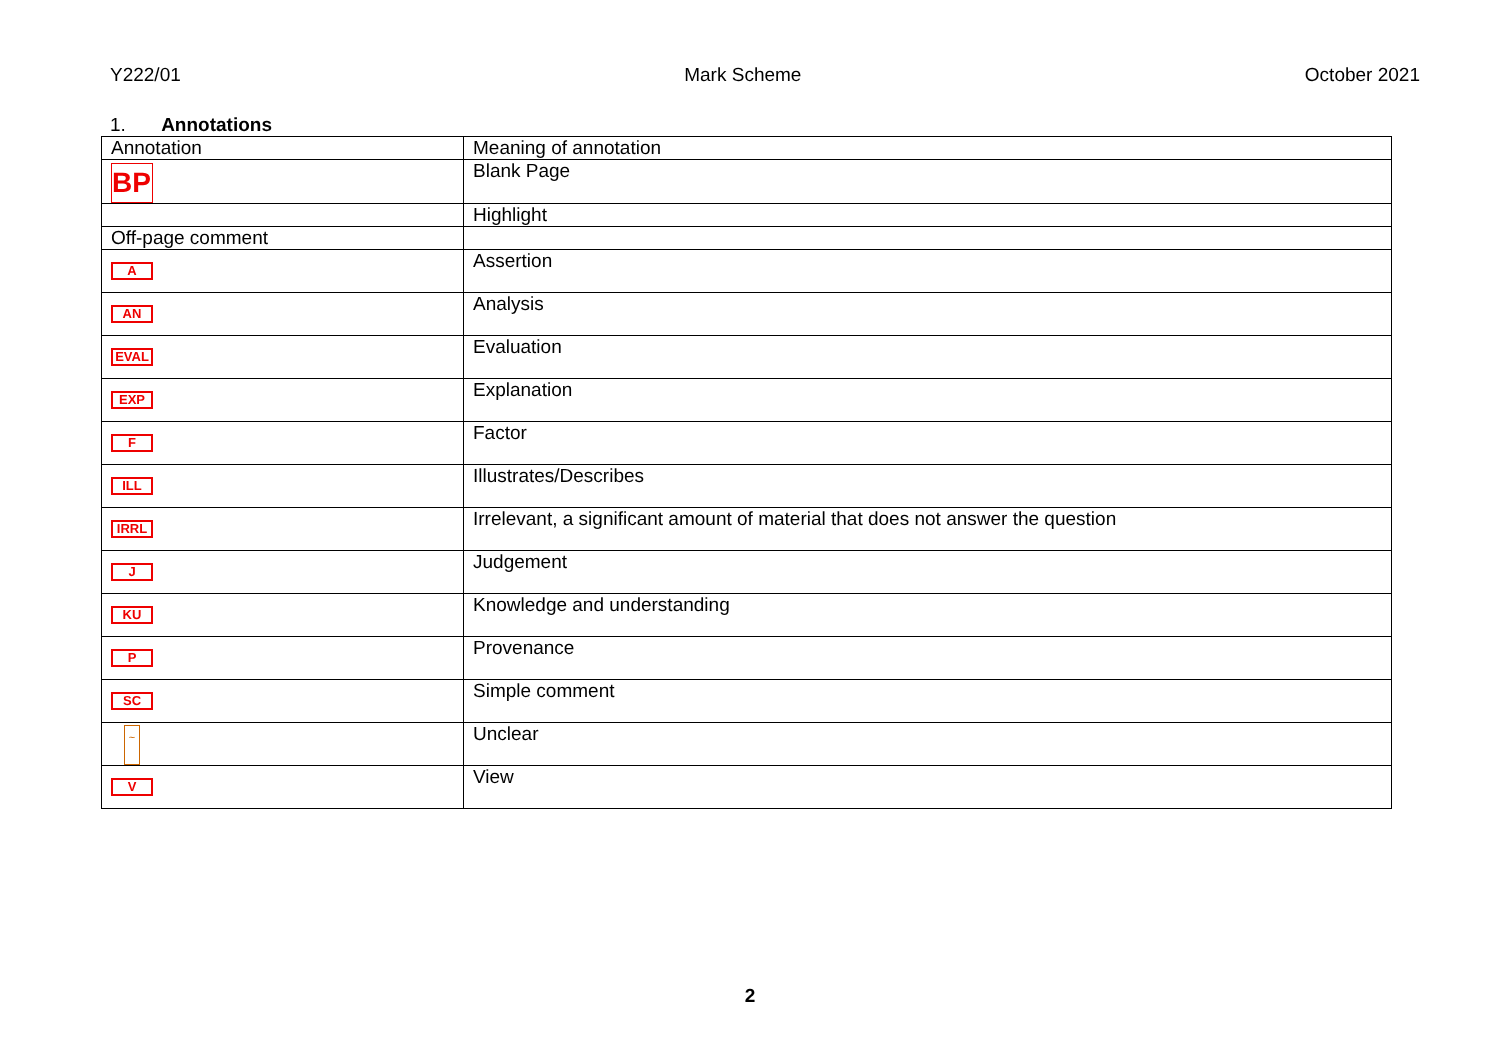Y222/01 Mark Scheme October 2021
1. Annotations
| Annotation | Meaning of annotation |
| --- | --- |
| BP | Blank Page |
| | Highlight |
| Off-page comment | |
| A | Assertion |
| AN | Analysis |
| EVAL | Evaluation |
| EXP | Explanation |
| F | Factor |
| ILL | Illustrates/Describes |
| IRRL | Irrelevant, a significant amount of material that does not answer the question |
| J | Judgement |
| KU | Knowledge and understanding |
| P | Provenance |
| SC | Simple comment |
| ~ | Unclear |
| V | View |
2